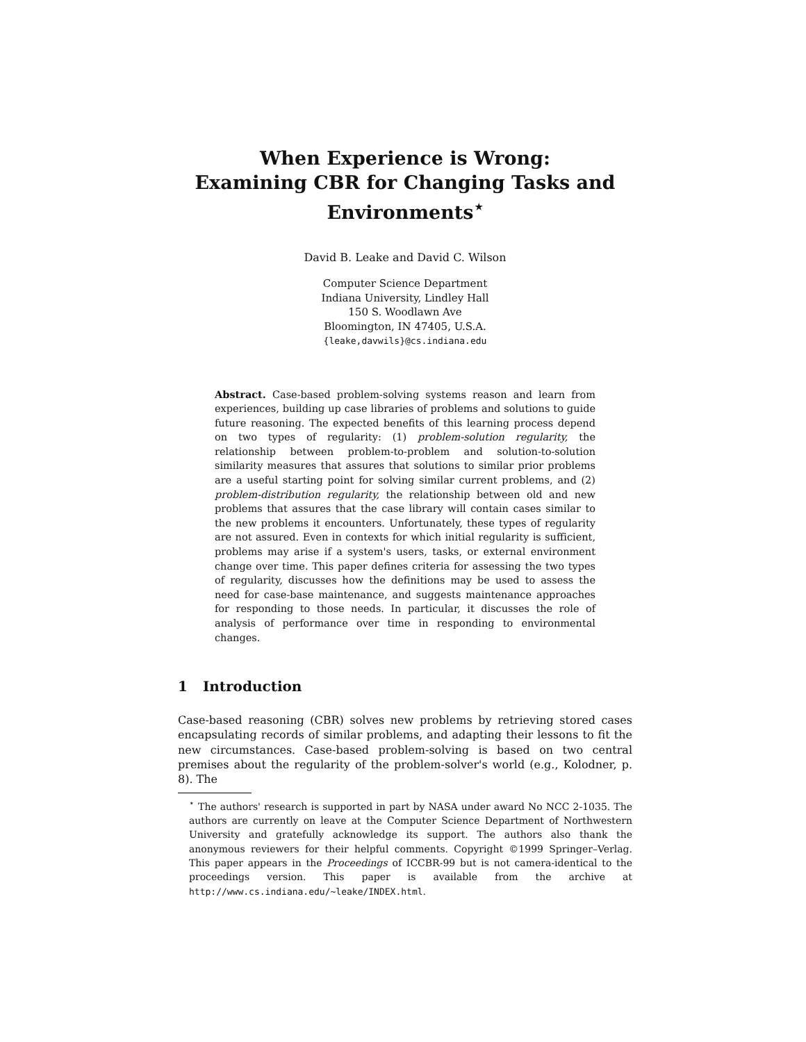When Experience is Wrong:
Examining CBR for Changing Tasks and
Environments<sup>⋆</sup>
David B. Leake and David C. Wilson
Computer Science Department
Indiana University, Lindley Hall
150 S. Woodlawn Ave
Bloomington, IN 47405, U.S.A.
{leake,davwils}@cs.indiana.edu
Abstract. Case-based problem-solving systems reason and learn from experiences, building up case libraries of problems and solutions to guide future reasoning. The expected benefits of this learning process depend on two types of regularity: (1) problem-solution regularity, the relationship between problem-to-problem and solution-to-solution similarity measures that assures that solutions to similar prior problems are a useful starting point for solving similar current problems, and (2) problem-distribution regularity, the relationship between old and new problems that assures that the case library will contain cases similar to the new problems it encounters. Unfortunately, these types of regularity are not assured. Even in contexts for which initial regularity is sufficient, problems may arise if a system's users, tasks, or external environment change over time. This paper defines criteria for assessing the two types of regularity, discusses how the definitions may be used to assess the need for case-base maintenance, and suggests maintenance approaches for responding to those needs. In particular, it discusses the role of analysis of performance over time in responding to environmental changes.
1 Introduction
Case-based reasoning (CBR) solves new problems by retrieving stored cases encapsulating records of similar problems, and adapting their lessons to fit the new circumstances. Case-based problem-solving is based on two central premises about the regularity of the problem-solver's world (e.g., Kolodner, p. 8). The
<sup>⋆</sup> The authors' research is supported in part by NASA under award No NCC 2-1035. The authors are currently on leave at the Computer Science Department of Northwestern University and gratefully acknowledge its support. The authors also thank the anonymous reviewers for their helpful comments. Copyright ©1999 Springer–Verlag. This paper appears in the Proceedings of ICCBR-99 but is not camera-identical to the proceedings version. This paper is available from the archive at http://www.cs.indiana.edu/~leake/INDEX.html.